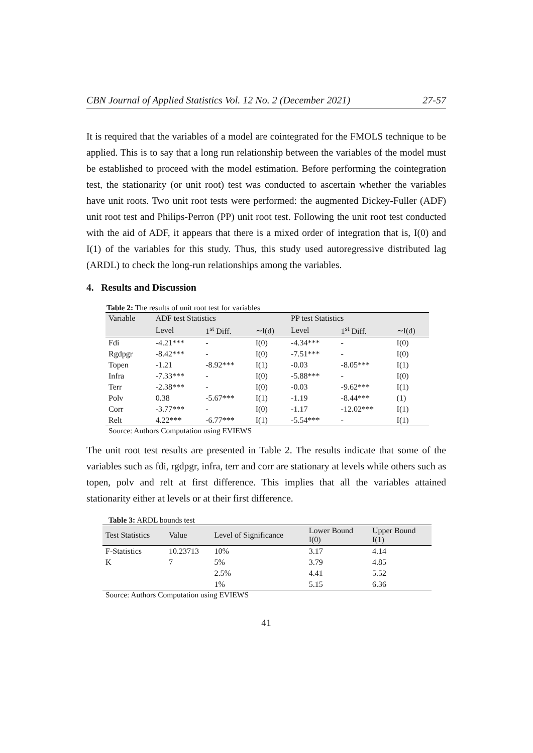CBN Journal of Applied Statistics Vol. 12 No. 2 (December 2021) 27-57
It is required that the variables of a model are cointegrated for the FMOLS technique to be applied. This is to say that a long run relationship between the variables of the model must be established to proceed with the model estimation. Before performing the cointegration test, the stationarity (or unit root) test was conducted to ascertain whether the variables have unit roots. Two unit root tests were performed: the augmented Dickey-Fuller (ADF) unit root test and Philips-Perron (PP) unit root test. Following the unit root test conducted with the aid of ADF, it appears that there is a mixed order of integration that is, I(0) and I(1) of the variables for this study. Thus, this study used autoregressive distributed lag (ARDL) to check the long-run relationships among the variables.
4. Results and Discussion
Table 2: The results of unit root test for variables
| Variable | ADF test Statistics | | | PP test Statistics | | |
| --- | --- | --- | --- | --- | --- | --- |
| | Level | 1<sup>st</sup> Diff. | ∼I(d) | Level | 1<sup>st</sup> Diff. | ∼I(d) |
| Fdi | -4.21*** | - | I(0) | -4.34*** | - | I(0) |
| Rgdpgr | -8.42*** | - | I(0) | -7.51*** | - | I(0) |
| Topen | -1.21 | -8.92*** | I(1) | -0.03 | -8.05*** | I(1) |
| Infra | -7.33*** | - | I(0) | -5.88*** | - | I(0) |
| Terr | -2.38*** | - | I(0) | -0.03 | -9.62*** | I(1) |
| Polv | 0.38 | -5.67*** | I(1) | -1.19 | -8.44*** | (1) |
| Corr | -3.77*** | - | I(0) | -1.17 | -12.02*** | I(1) |
| Relt | 4.22*** | -6.77*** | I(1) | -5.54*** | - | I(1) |
Source: Authors Computation using EVIEWS
The unit root test results are presented in Table 2. The results indicate that some of the variables such as fdi, rgdpgr, infra, terr and corr are stationary at levels while others such as topen, polv and relt at first difference. This implies that all the variables attained stationarity either at levels or at their first difference.
Table 3: ARDL bounds test
| Test Statistics | Value | Level of Significance | Lower Bound I(0) | Upper Bound I(1) |
| --- | --- | --- | --- | --- |
| F-Statistics | 10.23713 | 10% | 3.17 | 4.14 |
| K | 7 | 5% | 3.79 | 4.85 |
| | | 2.5% | 4.41 | 5.52 |
| | | 1% | 5.15 | 6.36 |
Source: Authors Computation using EVIEWS
41